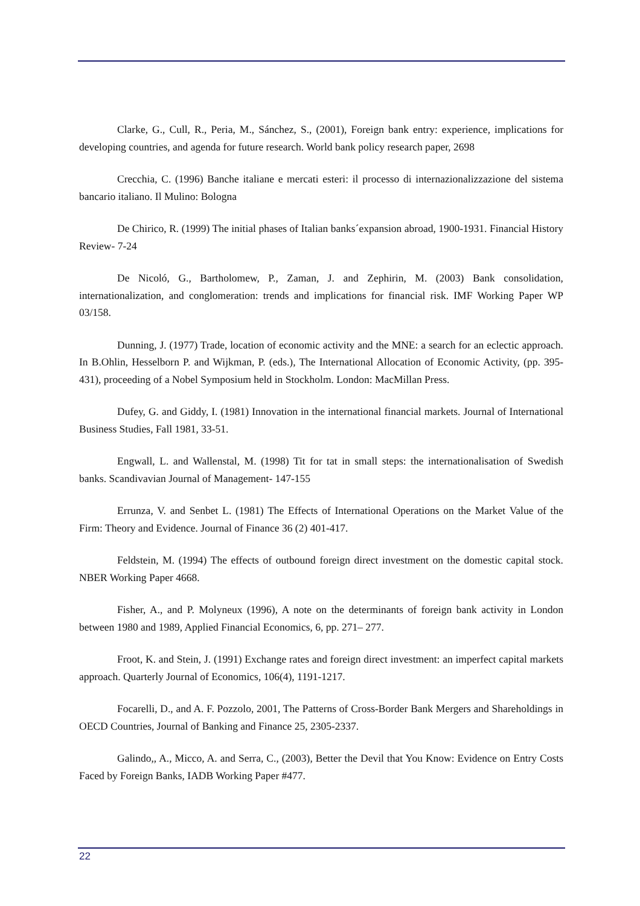Clarke, G., Cull, R., Peria, M., Sánchez, S., (2001), Foreign bank entry: experience, implications for developing countries, and agenda for future research. World bank policy research paper, 2698
Crecchia, C. (1996) Banche italiane e mercati esteri: il processo di internazionalizzazione del sistema bancario italiano. Il Mulino: Bologna
De Chirico, R. (1999) The initial phases of Italian banks´expansion abroad, 1900-1931. Financial History Review- 7-24
De Nicoló, G., Bartholomew, P., Zaman, J. and Zephirin, M. (2003) Bank consolidation, internationalization, and conglomeration: trends and implications for financial risk. IMF Working Paper WP 03/158.
Dunning, J. (1977) Trade, location of economic activity and the MNE: a search for an eclectic approach. In B.Ohlin, Hesselborn P. and Wijkman, P. (eds.), The International Allocation of Economic Activity, (pp. 395-431), proceeding of a Nobel Symposium held in Stockholm. London: MacMillan Press.
Dufey, G. and Giddy, I. (1981) Innovation in the international financial markets. Journal of International Business Studies, Fall 1981, 33-51.
Engwall, L. and Wallenstal, M. (1998) Tit for tat in small steps: the internationalisation of Swedish banks. Scandivavian Journal of Management- 147-155
Errunza, V. and Senbet L. (1981) The Effects of International Operations on the Market Value of the Firm: Theory and Evidence. Journal of Finance 36 (2) 401-417.
Feldstein, M. (1994) The effects of outbound foreign direct investment on the domestic capital stock. NBER Working Paper 4668.
Fisher, A., and P. Molyneux (1996), A note on the determinants of foreign bank activity in London between 1980 and 1989, Applied Financial Economics, 6, pp. 271– 277.
Froot, K. and Stein, J. (1991) Exchange rates and foreign direct investment: an imperfect capital markets approach. Quarterly Journal of Economics, 106(4), 1191-1217.
Focarelli, D., and A. F. Pozzolo, 2001, The Patterns of Cross-Border Bank Mergers and Shareholdings in OECD Countries, Journal of Banking and Finance 25, 2305-2337.
Galindo,, A., Micco, A. and Serra, C., (2003), Better the Devil that You Know: Evidence on Entry Costs Faced by Foreign Banks, IADB Working Paper #477.
22